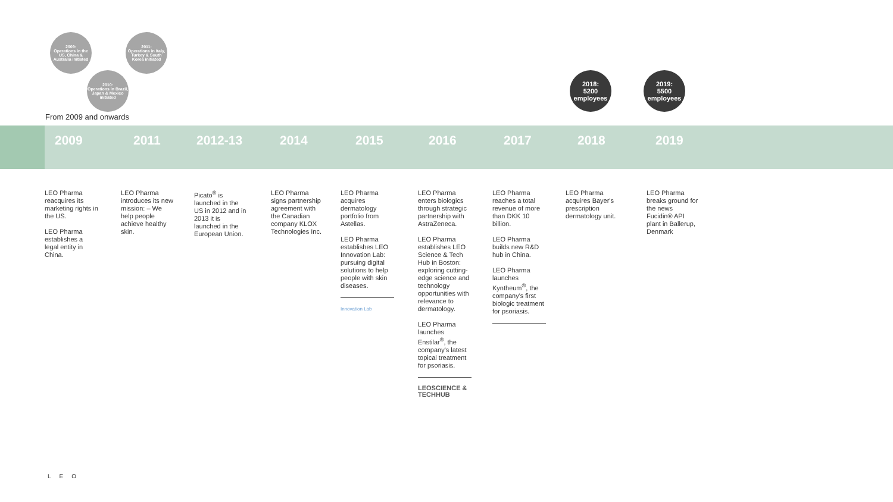2009:
Operations in the US, China & Australia initiated
2010:
Operations in Brazil, Japan & Mexico initiated
2011:
Operations in Italy, Turkey & South Korea initiated
2018:
5200
employees
2019:
5500
employees
From 2009 and onwards
2009 2011 2012-13 2014 2015 2016 2017 2018 2019
LEO Pharma reacquires its marketing rights in the US.
LEO Pharma establishes a legal entity in China.
LEO Pharma introduces its new mission: – We help people achieve healthy skin.
Picato<sup>®</sup> is launched in the US in 2012 and in 2013 it is launched in the European Union.
LEO Pharma signs partnership agreement with the Canadian company KLOX Technologies Inc.
LEO Pharma acquires dermatology portfolio from Astellas.
LEO Pharma establishes LEO Innovation Lab: pursuing digital solutions to help people with skin diseases.
Innovation Lab
LEO Pharma enters biologics through strategic partnership with AstraZeneca.
LEO Pharma establishes LEO Science & Tech Hub in Boston: exploring cutting-edge science and technology opportunities with relevance to dermatology.
LEO Pharma launches Enstilar<sup>®</sup>, the company's latest topical treatment for psoriasis.
LEOSCIENCE &
TECHHUB
LEO Pharma reaches a total revenue of more than DKK 10 billion.
LEO Pharma builds new R&D hub in China.
LEO Pharma launches Kyntheum<sup>®</sup>, the company's first biologic treatment for psoriasis.
LEO Pharma acquires Bayer's prescription dermatology unit.
LEO Pharma breaks ground for the news Fucidin® API plant in Ballerup, Denmark
LEO